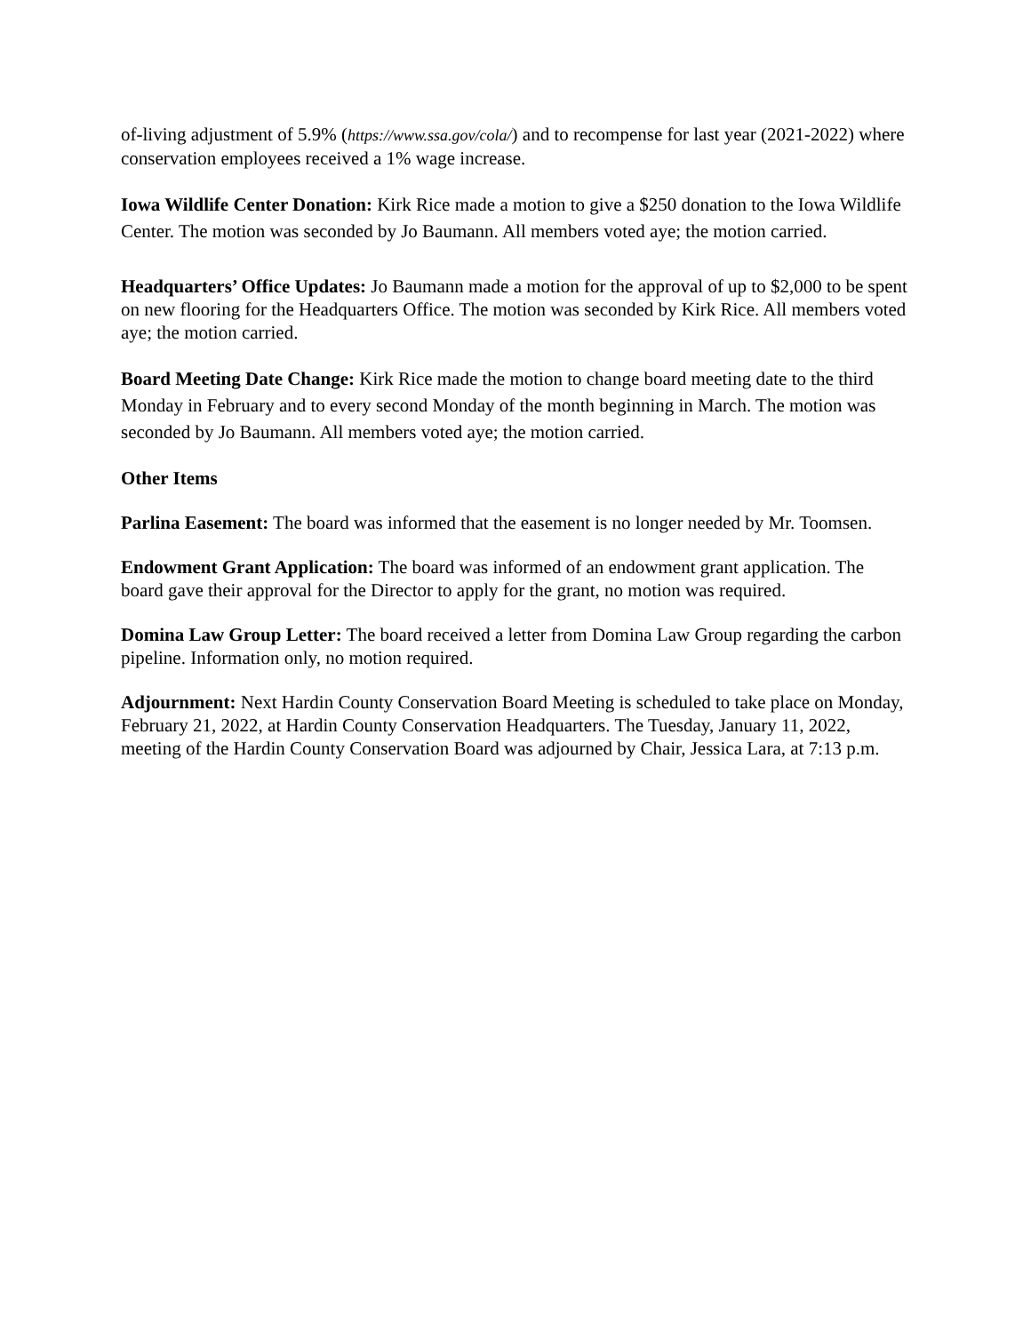of-living adjustment of 5.9% (https://www.ssa.gov/cola/) and to recompense for last year (2021-2022) where conservation employees received a 1% wage increase.
Iowa Wildlife Center Donation: Kirk Rice made a motion to give a $250 donation to the Iowa Wildlife Center. The motion was seconded by Jo Baumann. All members voted aye; the motion carried.
Headquarters’ Office Updates: Jo Baumann made a motion for the approval of up to $2,000 to be spent on new flooring for the Headquarters Office. The motion was seconded by Kirk Rice. All members voted aye; the motion carried.
Board Meeting Date Change: Kirk Rice made the motion to change board meeting date to the third Monday in February and to every second Monday of the month beginning in March. The motion was seconded by Jo Baumann. All members voted aye; the motion carried.
Other Items
Parlina Easement: The board was informed that the easement is no longer needed by Mr. Toomsen.
Endowment Grant Application: The board was informed of an endowment grant application. The board gave their approval for the Director to apply for the grant, no motion was required.
Domina Law Group Letter: The board received a letter from Domina Law Group regarding the carbon pipeline. Information only, no motion required.
Adjournment: Next Hardin County Conservation Board Meeting is scheduled to take place on Monday, February 21, 2022, at Hardin County Conservation Headquarters. The Tuesday, January 11, 2022, meeting of the Hardin County Conservation Board was adjourned by Chair, Jessica Lara, at 7:13 p.m.